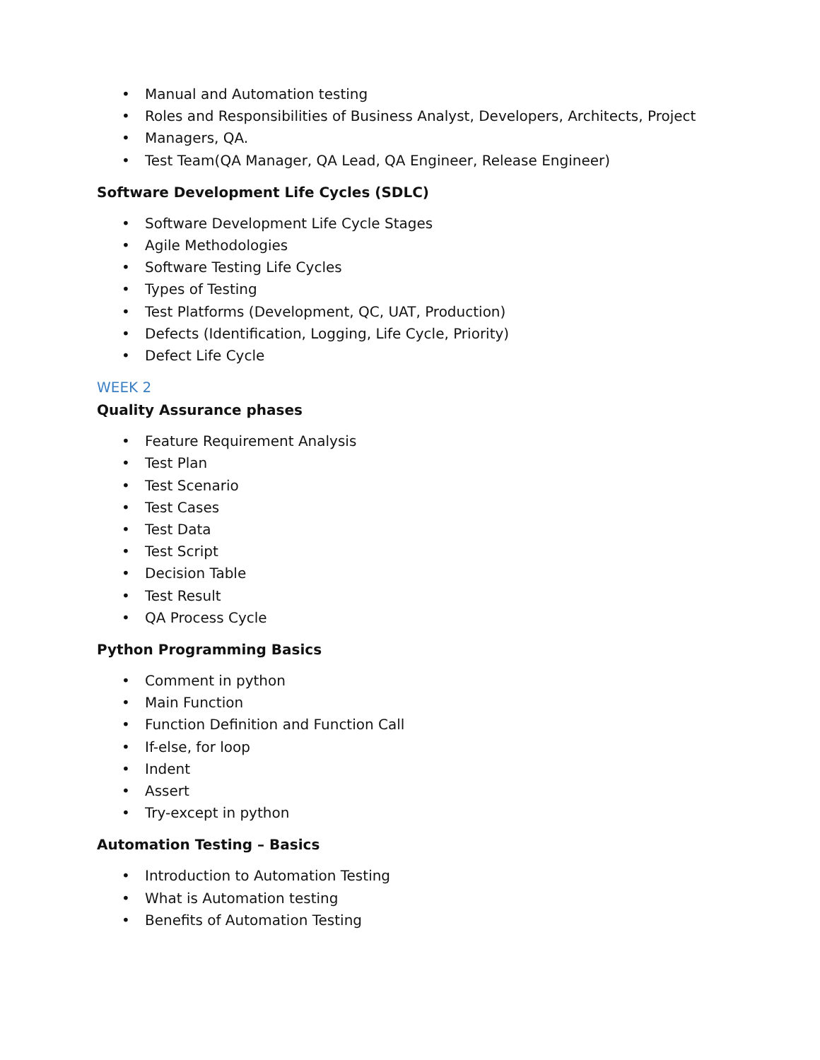• Manual and Automation testing
• Roles and Responsibilities of Business Analyst, Developers, Architects, Project
• Managers, QA.
• Test Team(QA Manager, QA Lead, QA Engineer, Release Engineer)
Software Development Life Cycles (SDLC)
• Software Development Life Cycle Stages
• Agile Methodologies
• Software Testing Life Cycles
• Types of Testing
• Test Platforms (Development, QC, UAT, Production)
• Defects (Identification, Logging, Life Cycle, Priority)
• Defect Life Cycle
WEEK 2
Quality Assurance phases
• Feature Requirement Analysis
• Test Plan
• Test Scenario
• Test Cases
• Test Data
• Test Script
• Decision Table
• Test Result
• QA Process Cycle
Python Programming Basics
• Comment in python
• Main Function
• Function Definition and Function Call
• If-else, for loop
• Indent
• Assert
• Try-except in python
Automation Testing – Basics
• Introduction to Automation Testing
• What is Automation testing
• Benefits of Automation Testing